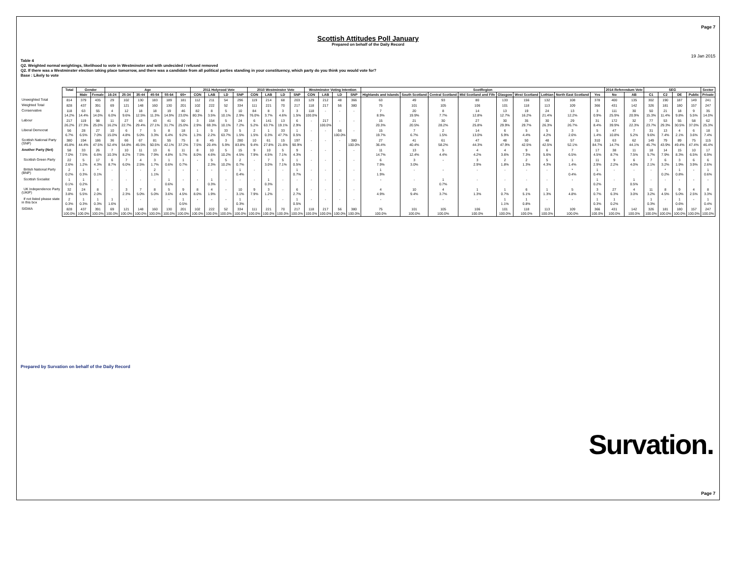Page 7
Scottish Attitudes Poll January
Prepared on behalf of the Daily Record
19 Jan 2015
Table 4
Q2. Weighted normal weightings, likelihood to vote in Westminster and with undecided / refused removed
Q2. If there was a Westminster election taking place tomorrow, and there was a candidate from all political parties standing in your constituency, which party do you think you would vote for?
Base : Likely to vote
| | Total | Gender | | Age | | | | | | 2011 Holyrood Vote | | | | 2010 Westminster Vote | | | | Westminster Voting Intention | | | | ScotRegion | | | | | | | | | 2014 Referendum Vote | | SEG | | | | Sector |
| | | Male | Female | 16-24 | 25-34 | 35-44 | 45-54 | 55-64 | 65+ | CON | LAB | LD | SNP | CON | LAB | LD | SNP | CON | LAB | LD | SNP | Highlands and Islands | South Scotland | Central Scotland | Mid Scotland and Fife | Glasgow | West Scotland | Lothian | North East Scotland | Yes | No | AB | C1 | C2 | DE | Public | Private |
| Unweighted Total | 814 | 379 | 435 | 29 | 102 | 130 | 183 | 189 | 181 | 112 | 211 | 54 | 296 | 119 | 214 | 68 | 203 | 129 | 212 | 48 | 366 | 63 | 49 | 93 | 80 | 133 | 156 | 132 | 108 | 378 | 400 | 135 | 302 | 190 | 187 | 149 | 241 |
| Weighted Total | 828 | 437 | 391 | 69 | 121 | 148 | 160 | 130 | 201 | 102 | 222 | 52 | 334 | 111 | 221 | 70 | 217 | 118 | 217 | 56 | 380 | 75 | 101 | 105 | 106 | 101 | 118 | 113 | 109 | 366 | 431 | 142 | 326 | 181 | 180 | 157 | 247 |
| Conservative | 118 14.2% | 63 14.4% | 55 14.0% | 4 6.0% | 12 9.6% | 18 12.5% | 18 11.3% | 19 14.9% | 46 23.0% | 82 80.3% | 8 3.5% | 5 10.1% | 10 2.9% | 84 76.0% | 8 3.7% | 3 4.6% | 3 1.5% | 118 100.0% | - | - | - | 7 8.9% | 20 19.9% | 8 7.7% | 14 12.8% | 13 12.7% | 19 16.2% | 24 21.4% | 13 12.2% | 3 0.9% | 111 25.9% | 30 20.9% | 50 15.3% | 21 11.4% | 18 9.8% | 9 5.5% | 35 14.0% |
| Labour | 217 26.2% | 119 27.3% | 98 25.0% | 11 16.2% | 27 22.7% | 43 29.4% | 43 27.1% | 41 31.7% | 50 25.0% | 3 2.9% | 154 69.3% | 5 10.1% | 24 7.2% | 6 5.2% | 141 63.7% | 13 19.1% | 6 2.9% | - | 217 100.0% | - | - | 15 20.3% | 21 20.5% | 30 28.2% | 27 25.8% | 30 29.9% | 35 29.7% | 30 26.3% | 29 26.7% | 31 8.4% | 172 39.9% | 32 22.3% | 77 23.7% | 53 29.3% | 55 30.5% | 58 37.0% | 62 25.3% |
| Liberal Democrat | 56 6.7% | 28 6.5% | 27 7.0% | 10 15.0% | 6 4.8% | 7 5.0% | 5 3.3% | 8 6.4% | 18 9.2% | 1 1.3% | 5 2.2% | 33 63.7% | 5 1.5% | 2 1.5% | 1 0.3% | 33 47.7% | 1 0.5% | - | - | 56 100.0% | - | 15 19.7% | 7 6.7% | 2 1.5% | 14 13.0% | 6 5.9% | 5 4.4% | 5 4.2% | 3 2.6% | 5 1.4% | 47 10.8% | 7 5.2% | 31 9.6% | 13 7.4% | 4 2.1% | 6 3.6% | 18 7.4% |
| Scottish National Party (SNP) | 380 45.8% | 194 44.4% | 186 47.5% | 36 52.4% | 66 54.8% | 67 45.5% | 81 50.5% | 55 42.1% | 75 37.2% | 8 7.5% | 45 20.4% | 3 5.9% | 280 83.8% | 10 9.4% | 61 27.8% | 15 21.6% | 197 90.9% | - | - | - | 380 100.0% | 27 36.4% | 41 40.4% | 61 58.2% | 47 44.3% | 48 47.9% | 50 42.5% | 48 42.5% | 57 52.1% | 310 84.7% | 63 14.7% | 62 44.1% | 149 45.7% | 79 43.9% | 89 49.4% | 75 47.4% | 115 46.4% |
| Another Party (Net) | 58 7.0% | 33 7.5% | 26 6.6% | 7 10.3% | 10 8.2% | 11 7.5% | 13 7.9% | 6 4.8% | 11 5.7% | 8 8.0% | 10 4.6% | 5 10.2% | 15 4.5% | 9 7.9% | 10 4.5% | 5 7.1% | 9 4.3% | - | - | - | - | 11 14.7% | 13 12.4% | 5 4.4% | 4 4.2% | 4 3.6% | 9 7.3% | 6 5.6% | 7 6.5% | 17 4.5% | 38 8.7% | 11 7.5% | 18 5.7% | 14 7.9% | 15 8.3% | 10 6.5% | 17 6.9% |
| Scottish Green Party | 22 2.6% | 5 1.2% | 17 4.3% | 6 8.7% | 7 6.0% | 4 2.5% | 3 1.7% | 1 0.6% | 1 0.7% | - | 5 2.3% | 5 10.2% | 2 0.7% | - | 7 3.0% | 5 7.1% | 1 0.5% | - | - | - | - | 6 7.9% | 3 3.0% | - | 3 2.9% | 2 1.8% | 2 1.3% | 5 4.3% | 1 1.4% | 11 2.9% | 9 2.2% | 6 4.0% | 7 2.1% | 6 3.2% | 3 1.9% | 6 3.9% | 6 2.6% |
| British National Party (BNP) | 2 0.2% | 1 0.3% | * 0.1% | - | - | - | 2 1.1% | - | - | - | - | - | 1 0.4% | - | - | - | 1 0.7% | - | - | - | - | 1 1.9% | - | - | - | - | - | - | * 0.4% | 1 0.4% | - | - | - | * 0.2% | 1 0.8% | - | 1 0.6% |
| Scottish Socialist | 1 0.1% | 1 0.2% | - | - | - | - | - | 1 0.6% | - | - | 1 0.3% | - | - | - | 1 0.3% | - | - | - | - | - | - | - | - | 1 0.7% | - | - | - | - | - | 1 0.2% | - | 1 0.5% | - | - | - | - | - |
| UK Independence Party (UKIP) | 32 3.8% | 24 5.5% | 8 2.0% | - | 3 2.3% | 7 5.0% | 8 5.0% | 5 3.6% | 9 4.5% | 8 8.0% | 4 1.9% | - | 10 3.1% | 9 7.9% | 3 1.2% | - | 6 2.7% | - | - | - | - | 4 4.9% | 10 9.4% | 4 3.7% | 1 1.3% | 1 0.7% | 6 5.1% | 1 1.3% | 5 4.8% | 3 0.7% | 27 6.3% | 4 3.0% | 11 3.2% | 8 4.5% | 9 5.0% | 4 2.5% | 8 3.3% |
| If not listed please state in this box | 2 0.3% | 1 0.3% | 1 0.3% | 1 1.6% | - | - | - | - | 1 0.5% | - | - | - | 1 0.3% | - | - | - | 1 0.5% | - | - | - | - | - | - | - | - | 1 1.1% | 1 0.8% | - | - | 1 0.3% | 1 0.2% | - | 1 0.3% | - | 1 0.6% | - | 1 0.4% |
| SIGMA | 828 100.0% | 437 100.0% | 391 100.0% | 69 100.0% | 121 100.0% | 148 100.0% | 160 100.0% | 130 100.0% | 201 100.0% | 102 100.0% | 222 100.0% | 52 100.0% | 334 100.0% | 111 100.0% | 221 100.0% | 70 100.0% | 217 100.0% | 118 100.0% | 217 100.0% | 56 100.0% | 380 100.0% | 75 100.0% | 101 100.0% | 105 100.0% | 106 100.0% | 101 100.0% | 118 100.0% | 113 100.0% | 109 100.0% | 366 100.0% | 431 100.0% | 142 100.0% | 326 100.0% | 181 100.0% | 180 100.0% | 157 100.0% | 247 100.0% |
Prepared by Survation on behalf of the Daily Record
Survation.
Page 7